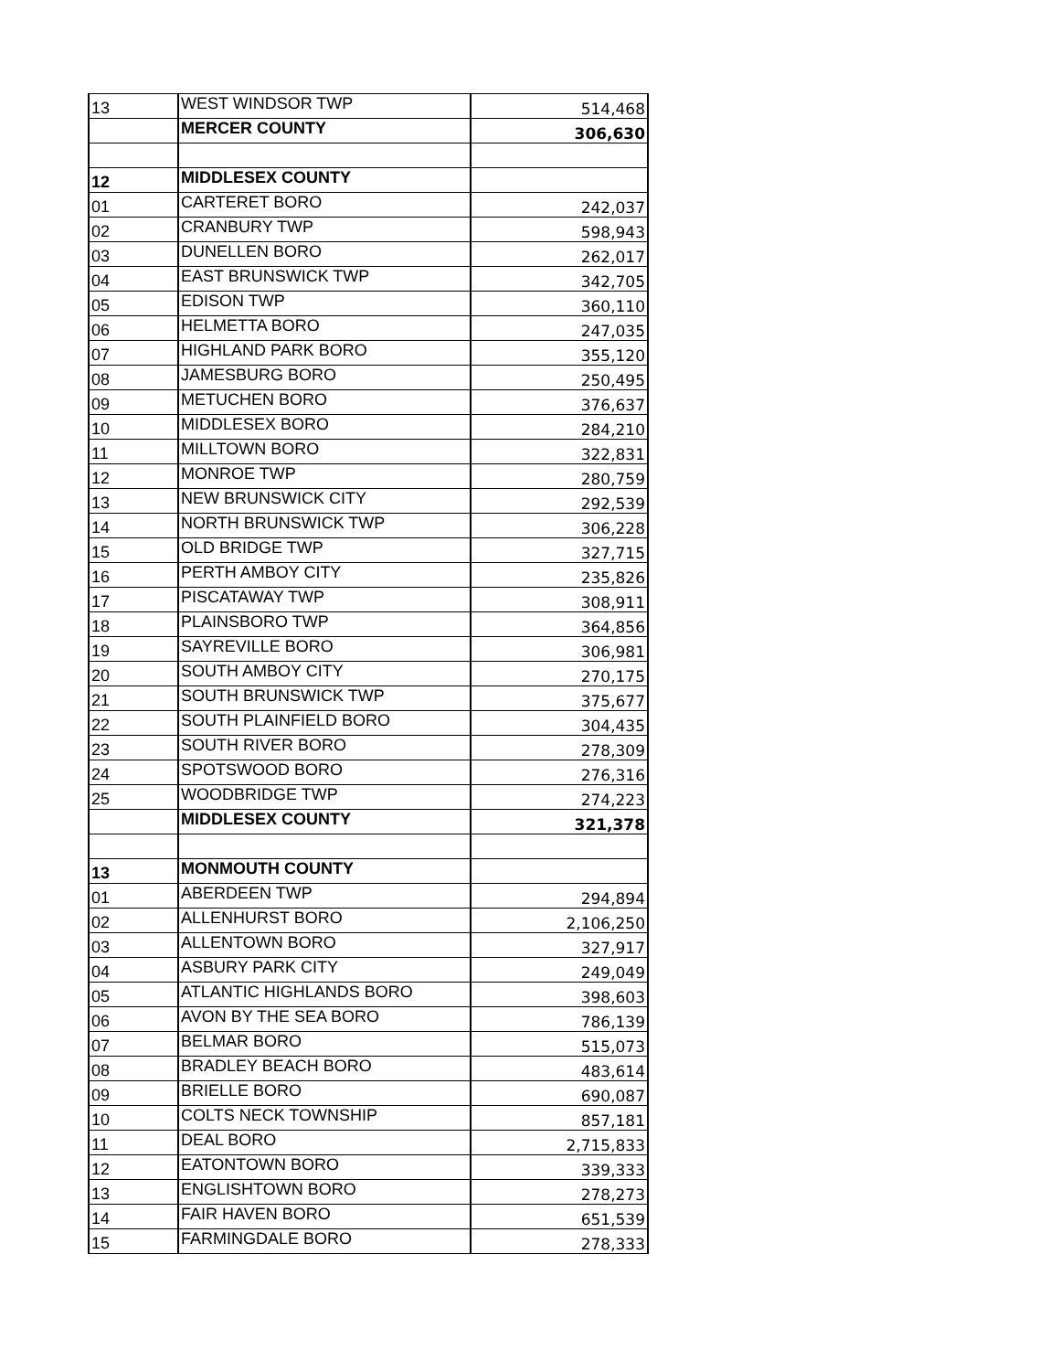| 13 | WEST WINDSOR TWP | 514,468 |
| | MERCER COUNTY | 306,630 |
| 12 | MIDDLESEX COUNTY | |
| 01 | CARTERET BORO | 242,037 |
| 02 | CRANBURY TWP | 598,943 |
| 03 | DUNELLEN BORO | 262,017 |
| 04 | EAST BRUNSWICK TWP | 342,705 |
| 05 | EDISON TWP | 360,110 |
| 06 | HELMETTA BORO | 247,035 |
| 07 | HIGHLAND PARK BORO | 355,120 |
| 08 | JAMESBURG BORO | 250,495 |
| 09 | METUCHEN BORO | 376,637 |
| 10 | MIDDLESEX BORO | 284,210 |
| 11 | MILLTOWN BORO | 322,831 |
| 12 | MONROE TWP | 280,759 |
| 13 | NEW BRUNSWICK CITY | 292,539 |
| 14 | NORTH BRUNSWICK TWP | 306,228 |
| 15 | OLD BRIDGE TWP | 327,715 |
| 16 | PERTH AMBOY CITY | 235,826 |
| 17 | PISCATAWAY TWP | 308,911 |
| 18 | PLAINSBORO TWP | 364,856 |
| 19 | SAYREVILLE BORO | 306,981 |
| 20 | SOUTH AMBOY CITY | 270,175 |
| 21 | SOUTH BRUNSWICK TWP | 375,677 |
| 22 | SOUTH PLAINFIELD BORO | 304,435 |
| 23 | SOUTH RIVER BORO | 278,309 |
| 24 | SPOTSWOOD BORO | 276,316 |
| 25 | WOODBRIDGE TWP | 274,223 |
| | MIDDLESEX COUNTY | 321,378 |
| 13 | MONMOUTH COUNTY | |
| 01 | ABERDEEN TWP | 294,894 |
| 02 | ALLENHURST BORO | 2,106,250 |
| 03 | ALLENTOWN BORO | 327,917 |
| 04 | ASBURY PARK CITY | 249,049 |
| 05 | ATLANTIC HIGHLANDS BORO | 398,603 |
| 06 | AVON BY THE SEA BORO | 786,139 |
| 07 | BELMAR BORO | 515,073 |
| 08 | BRADLEY BEACH BORO | 483,614 |
| 09 | BRIELLE BORO | 690,087 |
| 10 | COLTS NECK TOWNSHIP | 857,181 |
| 11 | DEAL BORO | 2,715,833 |
| 12 | EATONTOWN BORO | 339,333 |
| 13 | ENGLISHTOWN BORO | 278,273 |
| 14 | FAIR HAVEN BORO | 651,539 |
| 15 | FARMINGDALE BORO | 278,333 |